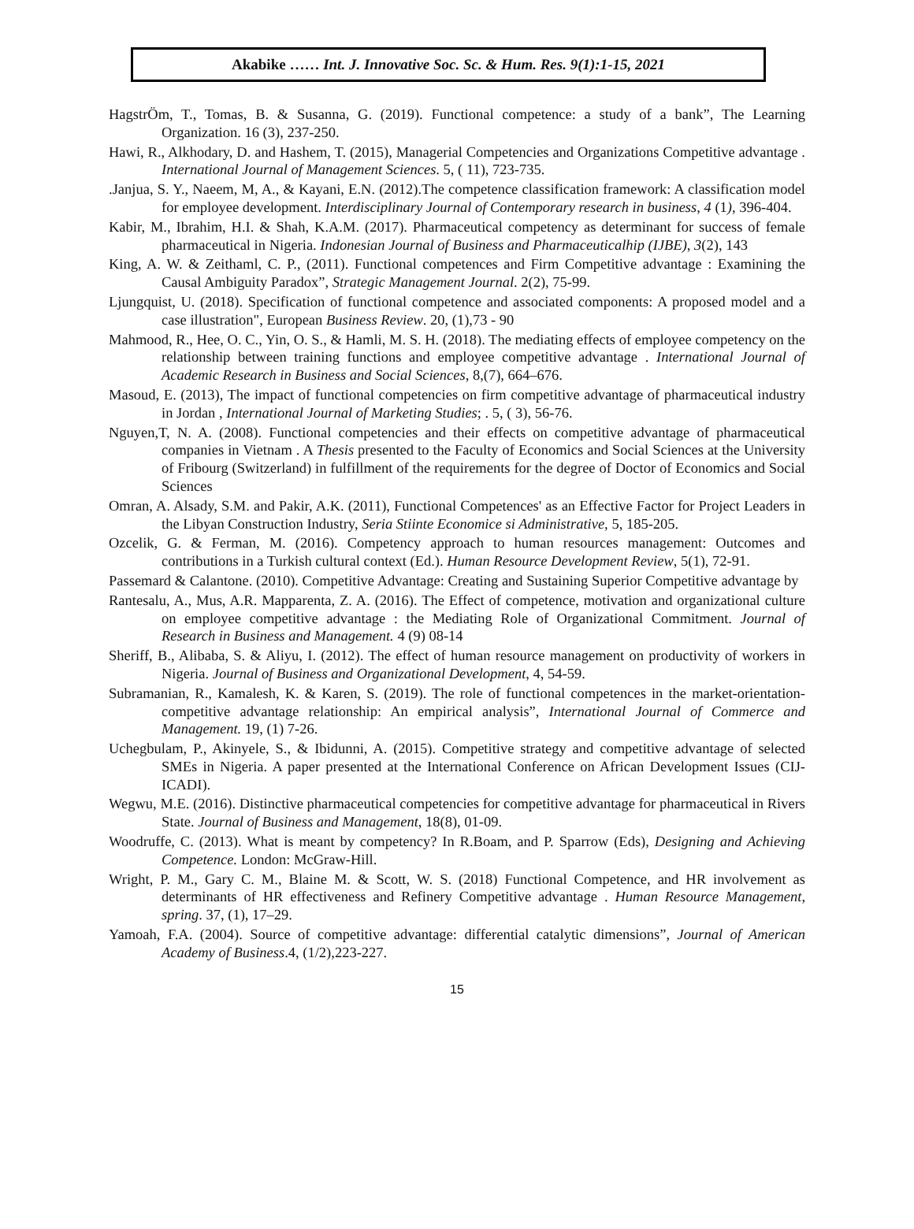Akabike …… Int. J. Innovative Soc. Sc. & Hum. Res. 9(1):1-15, 2021
HagstrÖm, T., Tomas, B. & Susanna, G. (2019). Functional competence: a study of a bank”, The Learning Organization. 16 (3), 237-250.
Hawi, R., Alkhodary, D. and Hashem, T. (2015), Managerial Competencies and Organizations Competitive advantage . International Journal of Management Sciences. 5, ( 11), 723-735.
.Janjua, S. Y., Naeem, M, A., & Kayani, E.N. (2012).The competence classification framework: A classification model for employee development. Interdisciplinary Journal of Contemporary research in business, 4 (1), 396-404.
Kabir, M., Ibrahim, H.I. & Shah, K.A.M. (2017). Pharmaceutical competency as determinant for success of female pharmaceutical in Nigeria. Indonesian Journal of Business and Pharmaceuticalhip (IJBE), 3(2), 143
King, A. W. & Zeithaml, C. P., (2011). Functional competences and Firm Competitive advantage : Examining the Causal Ambiguity Paradox”, Strategic Management Journal. 2(2), 75-99.
Ljungquist, U. (2018). Specification of functional competence and associated components: A proposed model and a case illustration", European Business Review. 20, (1),73 - 90
Mahmood, R., Hee, O. C., Yin, O. S., & Hamli, M. S. H. (2018). The mediating effects of employee competency on the relationship between training functions and employee competitive advantage . International Journal of Academic Research in Business and Social Sciences, 8,(7), 664–676.
Masoud, E. (2013), The impact of functional competencies on firm competitive advantage of pharmaceutical industry in Jordan , International Journal of Marketing Studies; . 5, ( 3), 56-76.
Nguyen,T, N. A. (2008). Functional competencies and their effects on competitive advantage of pharmaceutical companies in Vietnam . A Thesis presented to the Faculty of Economics and Social Sciences at the University of Fribourg (Switzerland) in fulfillment of the requirements for the degree of Doctor of Economics and Social Sciences
Omran, A. Alsady, S.M. and Pakir, A.K. (2011), Functional Competences' as an Effective Factor for Project Leaders in the Libyan Construction Industry, Seria Stiinte Economice si Administrative, 5, 185-205.
Ozcelik, G. & Ferman, M. (2016). Competency approach to human resources management: Outcomes and contributions in a Turkish cultural context (Ed.). Human Resource Development Review, 5(1), 72-91.
Passemard & Calantone. (2010). Competitive Advantage: Creating and Sustaining Superior Competitive advantage by
Rantesalu, A., Mus, A.R. Mapparenta, Z. A. (2016). The Effect of competence, motivation and organizational culture on employee competitive advantage : the Mediating Role of Organizational Commitment. Journal of Research in Business and Management. 4 (9) 08-14
Sheriff, B., Alibaba, S. & Aliyu, I. (2012). The effect of human resource management on productivity of workers in Nigeria. Journal of Business and Organizational Development, 4, 54-59.
Subramanian, R., Kamalesh, K. & Karen, S. (2019). The role of functional competences in the market-orientation-competitive advantage relationship: An empirical analysis”, International Journal of Commerce and Management. 19, (1) 7-26.
Uchegbulam, P., Akinyele, S., & Ibidunni, A. (2015). Competitive strategy and competitive advantage of selected SMEs in Nigeria. A paper presented at the International Conference on African Development Issues (CIJ-ICADI).
Wegwu, M.E. (2016). Distinctive pharmaceutical competencies for competitive advantage for pharmaceutical in Rivers State. Journal of Business and Management, 18(8), 01-09.
Woodruffe, C. (2013). What is meant by competency? In R.Boam, and P. Sparrow (Eds), Designing and Achieving Competence. London: McGraw-Hill.
Wright, P. M., Gary C. M., Blaine M. & Scott, W. S. (2018) Functional Competence, and HR involvement as determinants of HR effectiveness and Refinery Competitive advantage . Human Resource Management, spring. 37, (1), 17–29.
Yamoah, F.A. (2004). Source of competitive advantage: differential catalytic dimensions”, Journal of American Academy of Business.4, (1/2),223-227.
15